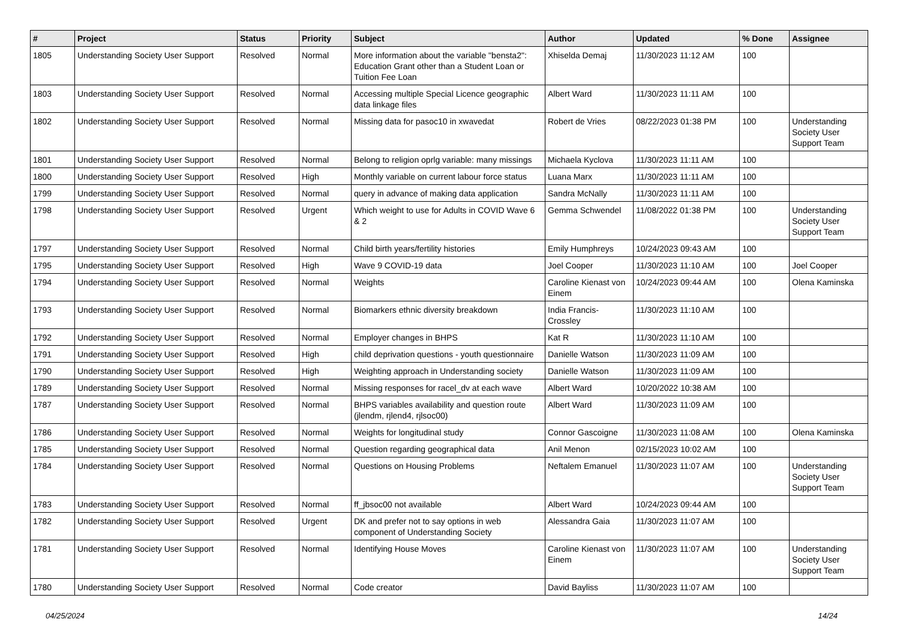| # | Project | Status | Priority | Subject | Author | Updated | % Done | Assignee |
| --- | --- | --- | --- | --- | --- | --- | --- | --- |
| 1805 | Understanding Society User Support | Resolved | Normal | More information about the variable "bensta2": Education Grant other than a Student Loan or Tuition Fee Loan | Xhiselda Demaj | 11/30/2023 11:12 AM | 100 | |
| 1803 | Understanding Society User Support | Resolved | Normal | Accessing multiple Special Licence geographic data linkage files | Albert Ward | 11/30/2023 11:11 AM | 100 | |
| 1802 | Understanding Society User Support | Resolved | Normal | Missing data for pasoc10 in xwavedat | Robert de Vries | 08/22/2023 01:38 PM | 100 | Understanding Society User Support Team |
| 1801 | Understanding Society User Support | Resolved | Normal | Belong to religion oprlg variable: many missings | Michaela Kyclova | 11/30/2023 11:11 AM | 100 | |
| 1800 | Understanding Society User Support | Resolved | High | Monthly variable on current labour force status | Luana Marx | 11/30/2023 11:11 AM | 100 | |
| 1799 | Understanding Society User Support | Resolved | Normal | query in advance of making data application | Sandra McNally | 11/30/2023 11:11 AM | 100 | |
| 1798 | Understanding Society User Support | Resolved | Urgent | Which weight to use for Adults in COVID Wave 6 & 2 | Gemma Schwendel | 11/08/2022 01:38 PM | 100 | Understanding Society User Support Team |
| 1797 | Understanding Society User Support | Resolved | Normal | Child birth years/fertility histories | Emily Humphreys | 10/24/2023 09:43 AM | 100 | |
| 1795 | Understanding Society User Support | Resolved | High | Wave 9 COVID-19 data | Joel Cooper | 11/30/2023 11:10 AM | 100 | Joel Cooper |
| 1794 | Understanding Society User Support | Resolved | Normal | Weights | Caroline Kienast von Einem | 10/24/2023 09:44 AM | 100 | Olena Kaminska |
| 1793 | Understanding Society User Support | Resolved | Normal | Biomarkers ethnic diversity breakdown | India Francis-Crossley | 11/30/2023 11:10 AM | 100 | |
| 1792 | Understanding Society User Support | Resolved | Normal | Employer changes in BHPS | Kat R | 11/30/2023 11:10 AM | 100 | |
| 1791 | Understanding Society User Support | Resolved | High | child deprivation questions - youth questionnaire | Danielle Watson | 11/30/2023 11:09 AM | 100 | |
| 1790 | Understanding Society User Support | Resolved | High | Weighting approach in Understanding society | Danielle Watson | 11/30/2023 11:09 AM | 100 | |
| 1789 | Understanding Society User Support | Resolved | Normal | Missing responses for racel_dv at each wave | Albert Ward | 10/20/2022 10:38 AM | 100 | |
| 1787 | Understanding Society User Support | Resolved | Normal | BHPS variables availability and question route (jlendm, rjlend4, rjlsoc00) | Albert Ward | 11/30/2023 11:09 AM | 100 | |
| 1786 | Understanding Society User Support | Resolved | Normal | Weights for longitudinal study | Connor Gascoigne | 11/30/2023 11:08 AM | 100 | Olena Kaminska |
| 1785 | Understanding Society User Support | Resolved | Normal | Question regarding geographical data | Anil Menon | 02/15/2023 10:02 AM | 100 | |
| 1784 | Understanding Society User Support | Resolved | Normal | Questions on Housing Problems | Neftalem Emanuel | 11/30/2023 11:07 AM | 100 | Understanding Society User Support Team |
| 1783 | Understanding Society User Support | Resolved | Normal | ff_jbsoc00 not available | Albert Ward | 10/24/2023 09:44 AM | 100 | |
| 1782 | Understanding Society User Support | Resolved | Urgent | DK and prefer not to say options in web component of Understanding Society | Alessandra Gaia | 11/30/2023 11:07 AM | 100 | |
| 1781 | Understanding Society User Support | Resolved | Normal | Identifying House Moves | Caroline Kienast von Einem | 11/30/2023 11:07 AM | 100 | Understanding Society User Support Team |
| 1780 | Understanding Society User Support | Resolved | Normal | Code creator | David Bayliss | 11/30/2023 11:07 AM | 100 | |
04/25/2024 14/24